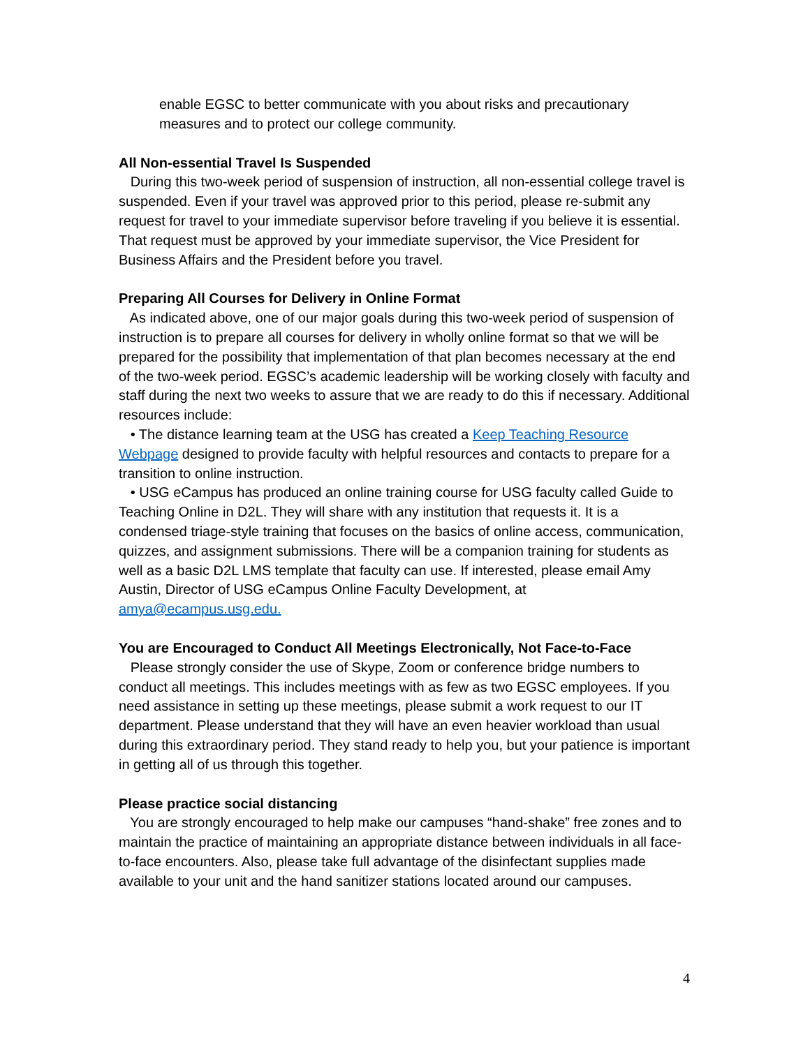enable EGSC to better communicate with you about risks and precautionary measures and to protect our college community.
All Non-essential Travel Is Suspended
During this two-week period of suspension of instruction, all non-essential college travel is suspended. Even if your travel was approved prior to this period, please re-submit any request for travel to your immediate supervisor before traveling if you believe it is essential. That request must be approved by your immediate supervisor, the Vice President for Business Affairs and the President before you travel.
Preparing All Courses for Delivery in Online Format
As indicated above, one of our major goals during this two-week period of suspension of instruction is to prepare all courses for delivery in wholly online format so that we will be prepared for the possibility that implementation of that plan becomes necessary at the end of the two-week period. EGSC’s academic leadership will be working closely with faculty and staff during the next two weeks to assure that we are ready to do this if necessary. Additional resources include:
• The distance learning team at the USG has created a Keep Teaching Resource Webpage designed to provide faculty with helpful resources and contacts to prepare for a transition to online instruction.
• USG eCampus has produced an online training course for USG faculty called Guide to Teaching Online in D2L. They will share with any institution that requests it. It is a condensed triage-style training that focuses on the basics of online access, communication, quizzes, and assignment submissions. There will be a companion training for students as well as a basic D2L LMS template that faculty can use. If interested, please email Amy Austin, Director of USG eCampus Online Faculty Development, at amya@ecampus.usg.edu.
You are Encouraged to Conduct All Meetings Electronically, Not Face-to-Face
Please strongly consider the use of Skype, Zoom or conference bridge numbers to conduct all meetings. This includes meetings with as few as two EGSC employees. If you need assistance in setting up these meetings, please submit a work request to our IT department. Please understand that they will have an even heavier workload than usual during this extraordinary period. They stand ready to help you, but your patience is important in getting all of us through this together.
Please practice social distancing
You are strongly encouraged to help make our campuses “hand-shake” free zones and to maintain the practice of maintaining an appropriate distance between individuals in all face-to-face encounters. Also, please take full advantage of the disinfectant supplies made available to your unit and the hand sanitizer stations located around our campuses.
4